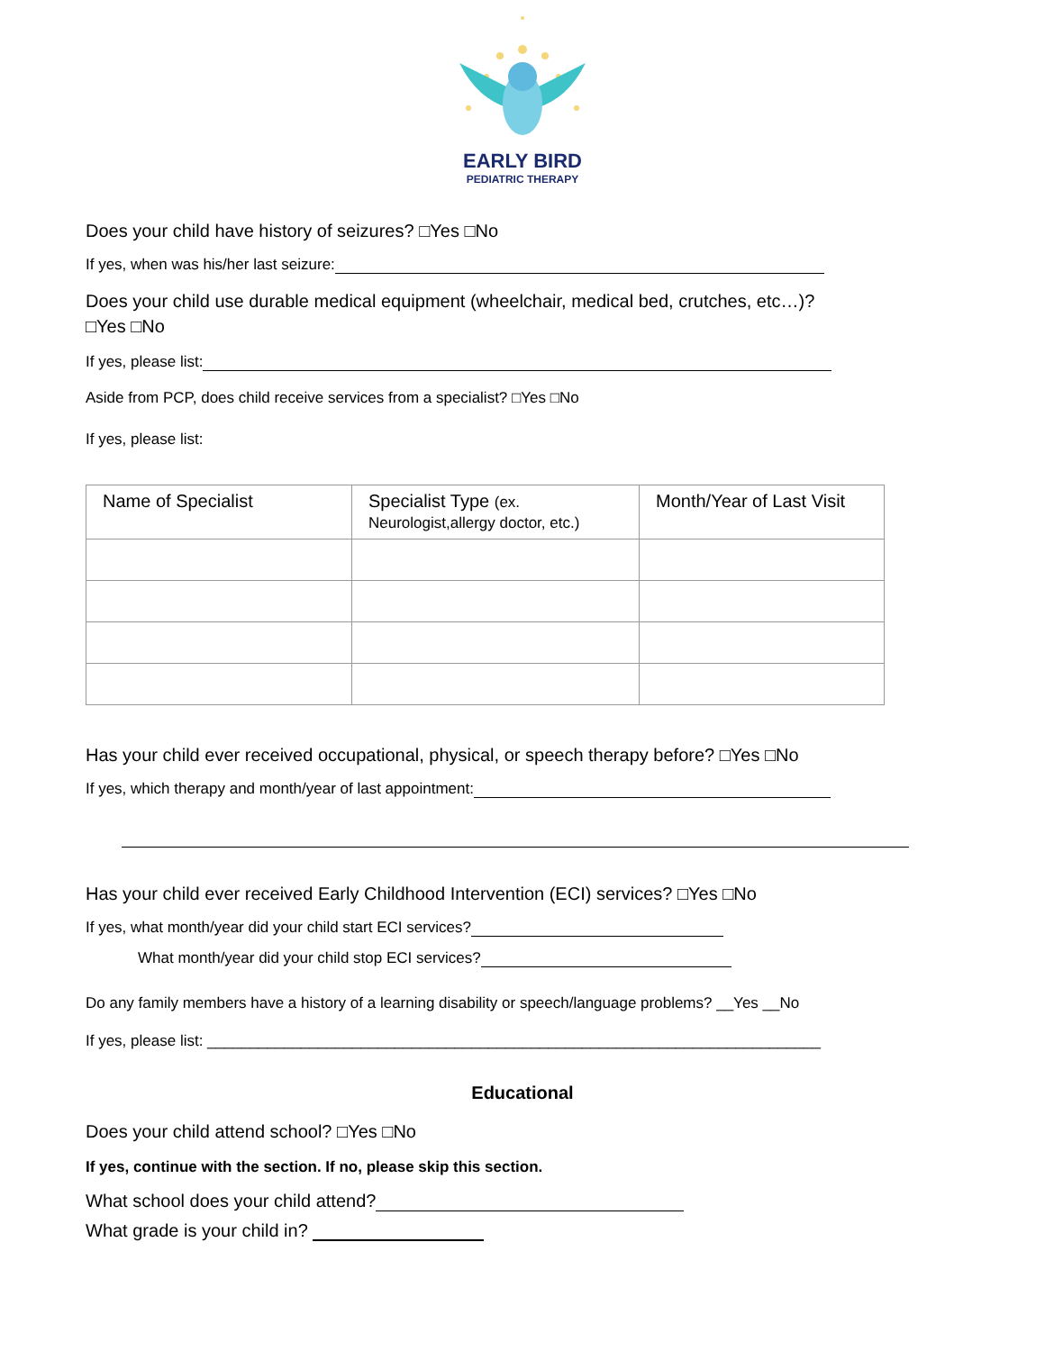EARLY BIRD
PEDIATRIC THERAPY
Does your child have history of seizures? □Yes □No
If yes, when was his/her last seizure:
Does your child use durable medical equipment (wheelchair, medical bed, crutches, etc…)?
□Yes □No
If yes, please list:
Aside from PCP, does child receive services from a specialist? □Yes □No
If yes, please list:
| Name of Specialist | Specialist Type (ex. Neurologist,allergy doctor, etc.) | Month/Year of Last Visit |
Has your child ever received occupational, physical, or speech therapy before? □Yes □No
If yes, which therapy and month/year of last appointment:
Has your child ever received Early Childhood Intervention (ECI) services? □Yes □No
If yes, what month/year did your child start ECI services?
What month/year did your child stop ECI services?
Do any family members have a history of a learning disability or speech/language problems? __Yes __No
If yes, please list: ________________________________________________________________________
Educational
Does your child attend school? □Yes □No
If yes, continue with the section. If no, please skip this section.
What school does your child attend?
What grade is your child in?